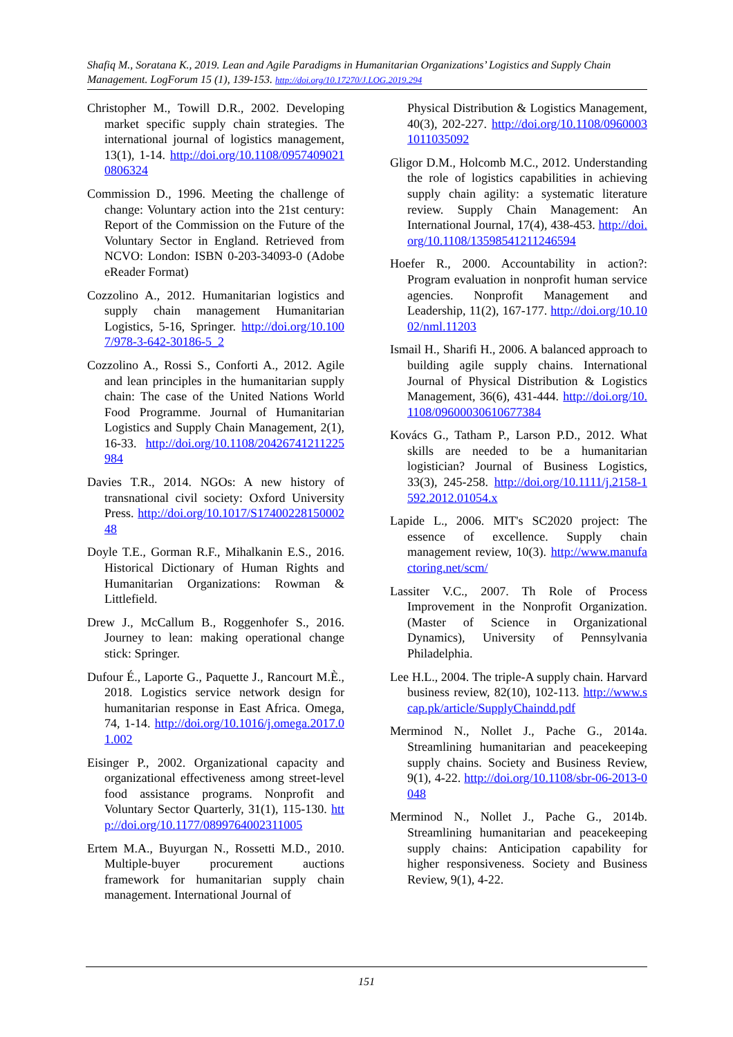Shafiq M., Soratana K., 2019. Lean and Agile Paradigms in Humanitarian Organizations’ Logistics and Supply Chain Management. LogForum 15 (1), 139-153. http://doi.org/10.17270/J.LOG.2019.294
Christopher M., Towill D.R., 2002. Developing market specific supply chain strategies. The international journal of logistics management, 13(1), 1-14. http://doi.org/10.1108/09574090210806324
Commission D., 1996. Meeting the challenge of change: Voluntary action into the 21st century: Report of the Commission on the Future of the Voluntary Sector in England. Retrieved from NCVO: London: ISBN 0-203-34093-0 (Adobe eReader Format)
Cozzolino A., 2012. Humanitarian logistics and supply chain management Humanitarian Logistics, 5-16, Springer. http://doi.org/10.1007/978-3-642-30186-5_2
Cozzolino A., Rossi S., Conforti A., 2012. Agile and lean principles in the humanitarian supply chain: The case of the United Nations World Food Programme. Journal of Humanitarian Logistics and Supply Chain Management, 2(1), 16-33. http://doi.org/10.1108/20426741211225984
Davies T.R., 2014. NGOs: A new history of transnational civil society: Oxford University Press. http://doi.org/10.1017/S1740022815000248
Doyle T.E., Gorman R.F., Mihalkanin E.S., 2016. Historical Dictionary of Human Rights and Humanitarian Organizations: Rowman & Littlefield.
Drew J., McCallum B., Roggenhofer S., 2016. Journey to lean: making operational change stick: Springer.
Dufour É., Laporte G., Paquette J., Rancourt M.È., 2018. Logistics service network design for humanitarian response in East Africa. Omega, 74, 1-14. http://doi.org/10.1016/j.omega.2017.01.002
Eisinger P., 2002. Organizational capacity and organizational effectiveness among street-level food assistance programs. Nonprofit and Voluntary Sector Quarterly, 31(1), 115-130. http://doi.org/10.1177/0899764002311005
Ertem M.A., Buyurgan N., Rossetti M.D., 2010. Multiple-buyer procurement auctions framework for humanitarian supply chain management. International Journal of
Physical Distribution & Logistics Management, 40(3), 202-227. http://doi.org/10.1108/09600031011035092
Gligor D.M., Holcomb M.C., 2012. Understanding the role of logistics capabilities in achieving supply chain agility: a systematic literature review. Supply Chain Management: An International Journal, 17(4), 438-453. http://doi.org/10.1108/13598541211246594
Hoefer R., 2000. Accountability in action?: Program evaluation in nonprofit human service agencies. Nonprofit Management and Leadership, 11(2), 167-177. http://doi.org/10.1002/nml.11203
Ismail H., Sharifi H., 2006. A balanced approach to building agile supply chains. International Journal of Physical Distribution & Logistics Management, 36(6), 431-444. http://doi.org/10.1108/09600030610677384
Kovács G., Tatham P., Larson P.D., 2012. What skills are needed to be a humanitarian logistician? Journal of Business Logistics, 33(3), 245-258. http://doi.org/10.1111/j.2158-1592.2012.01054.x
Lapide L., 2006. MIT's SC2020 project: The essence of excellence. Supply chain management review, 10(3). http://www.manufactoring.net/scm/
Lassiter V.C., 2007. Th Role of Process Improvement in the Nonprofit Organization. (Master of Science in Organizational Dynamics), University of Pennsylvania Philadelphia.
Lee H.L., 2004. The triple-A supply chain. Harvard business review, 82(10), 102-113. http://www.scap.pk/article/SupplyChaindd.pdf
Merminod N., Nollet J., Pache G., 2014a. Streamlining humanitarian and peacekeeping supply chains. Society and Business Review, 9(1), 4-22. http://doi.org/10.1108/sbr-06-2013-0048
Merminod N., Nollet J., Pache G., 2014b. Streamlining humanitarian and peacekeeping supply chains: Anticipation capability for higher responsiveness. Society and Business Review, 9(1), 4-22.
151